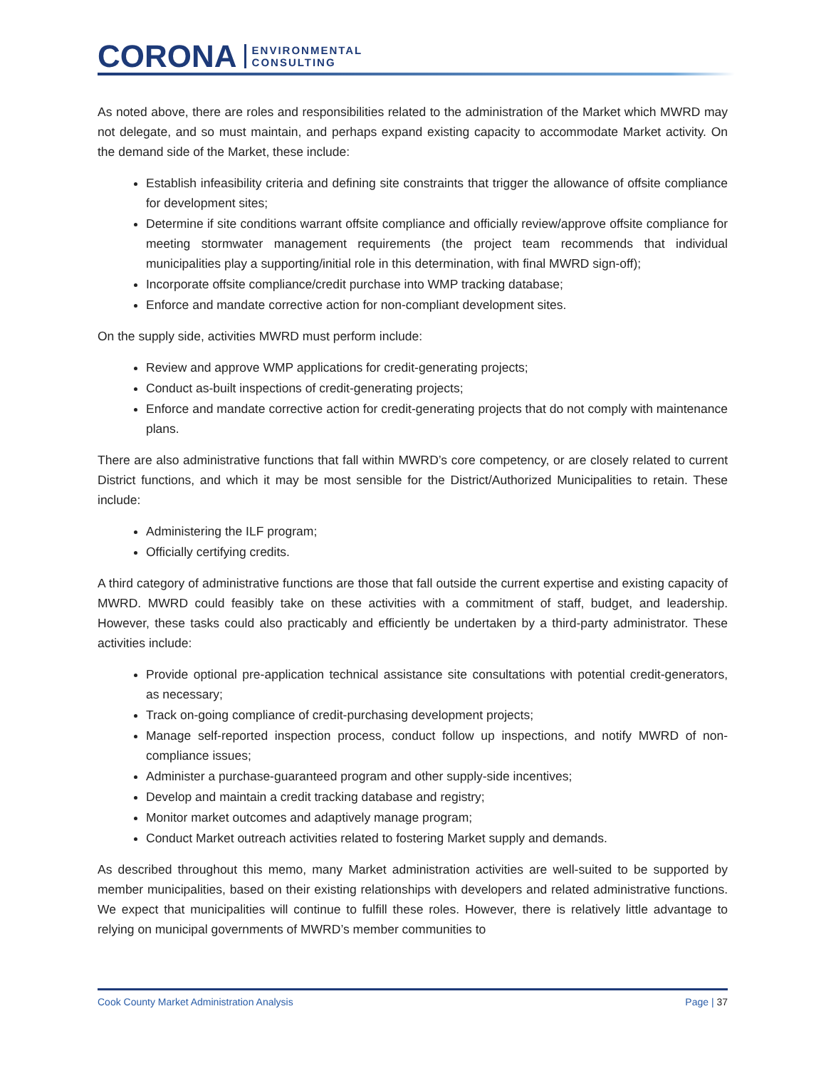CORONA ENVIRONMENTAL
CONSULTING
As noted above, there are roles and responsibilities related to the administration of the Market which MWRD may not delegate, and so must maintain, and perhaps expand existing capacity to accommodate Market activity. On the demand side of the Market, these include:
Establish infeasibility criteria and defining site constraints that trigger the allowance of offsite compliance for development sites;
Determine if site conditions warrant offsite compliance and officially review/approve offsite compliance for meeting stormwater management requirements (the project team recommends that individual municipalities play a supporting/initial role in this determination, with final MWRD sign-off);
Incorporate offsite compliance/credit purchase into WMP tracking database;
Enforce and mandate corrective action for non-compliant development sites.
On the supply side, activities MWRD must perform include:
Review and approve WMP applications for credit-generating projects;
Conduct as-built inspections of credit-generating projects;
Enforce and mandate corrective action for credit-generating projects that do not comply with maintenance plans.
There are also administrative functions that fall within MWRD’s core competency, or are closely related to current District functions, and which it may be most sensible for the District/Authorized Municipalities to retain. These include:
Administering the ILF program;
Officially certifying credits.
A third category of administrative functions are those that fall outside the current expertise and existing capacity of MWRD. MWRD could feasibly take on these activities with a commitment of staff, budget, and leadership. However, these tasks could also practicably and efficiently be undertaken by a third-party administrator. These activities include:
Provide optional pre-application technical assistance site consultations with potential credit-generators, as necessary;
Track on-going compliance of credit-purchasing development projects;
Manage self-reported inspection process, conduct follow up inspections, and notify MWRD of non-compliance issues;
Administer a purchase-guaranteed program and other supply-side incentives;
Develop and maintain a credit tracking database and registry;
Monitor market outcomes and adaptively manage program;
Conduct Market outreach activities related to fostering Market supply and demands.
As described throughout this memo, many Market administration activities are well-suited to be supported by member municipalities, based on their existing relationships with developers and related administrative functions. We expect that municipalities will continue to fulfill these roles. However, there is relatively little advantage to relying on municipal governments of MWRD’s member communities to
Cook County Market Administration Analysis Page | 37